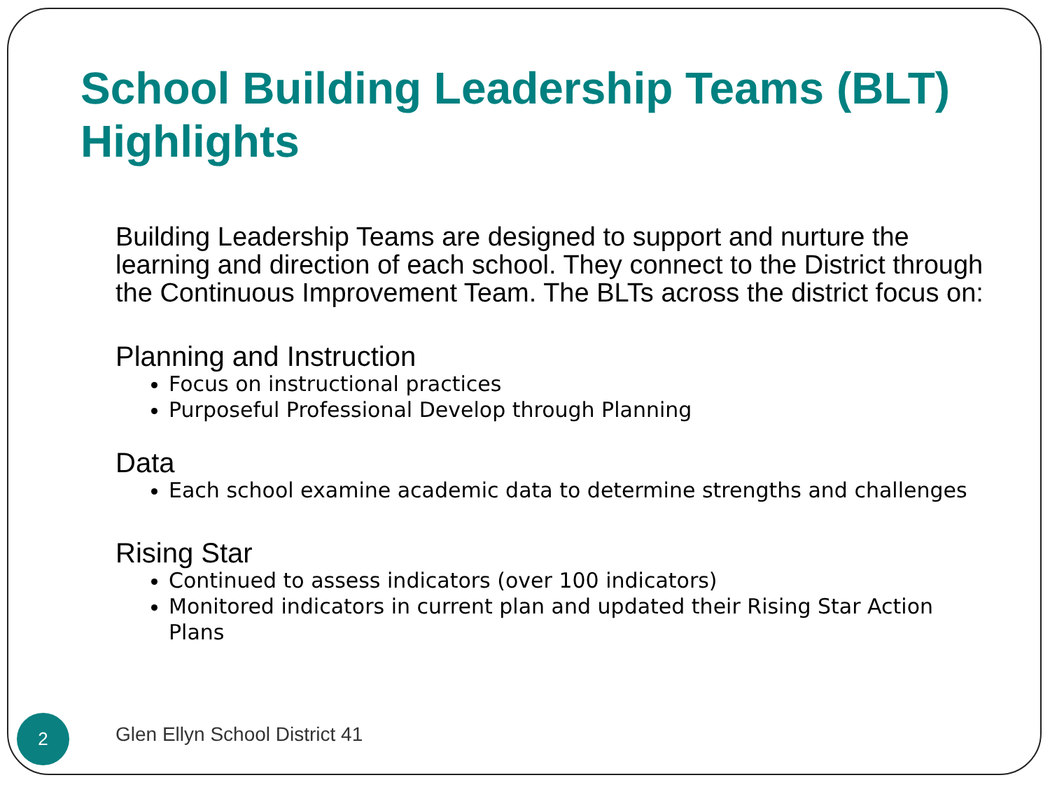School Building Leadership Teams (BLT)
Highlights
Building Leadership Teams are designed to support and nurture the learning and direction of each school. They connect to the District through the Continuous Improvement Team. The BLTs across the district focus on:
Planning and Instruction
Focus on instructional practices
Purposeful Professional Develop through Planning
Data
Each school examine academic data to determine strengths and challenges
Rising Star
Continued to assess indicators (over 100 indicators)
Monitored indicators in current plan and updated their Rising Star Action Plans
2 Glen Ellyn School District 41